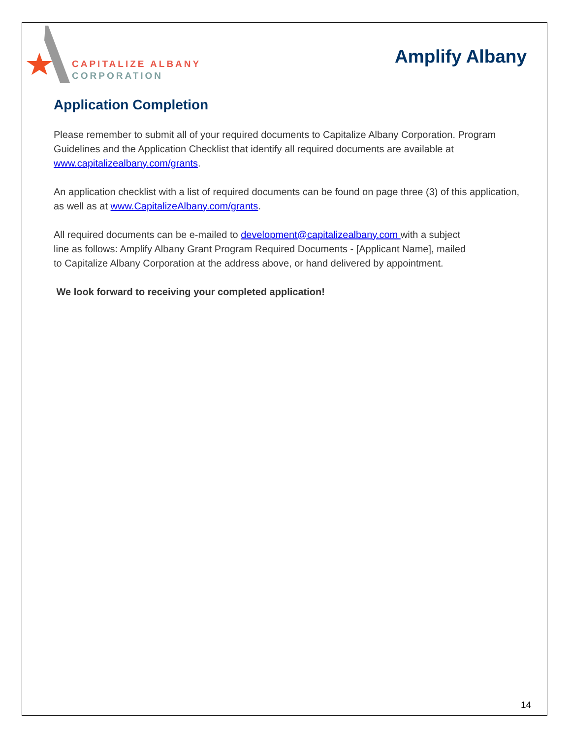CAPITALIZE ALBANY
CORPORATION
Amplify Albany
Application Completion
Please remember to submit all of your required documents to Capitalize Albany Corporation. Program Guidelines and the Application Checklist that identify all required documents are available at www.capitalizealbany.com/grants.
An application checklist with a list of required documents can be found on page three (3) of this application, as well as at www.CapitalizeAlbany.com/grants.
All required documents can be e-mailed to development@capitalizealbany.com with a subject
line as follows: Amplify Albany Grant Program Required Documents - [Applicant Name], mailed
to Capitalize Albany Corporation at the address above, or hand delivered by appointment.
We look forward to receiving your completed application!
14